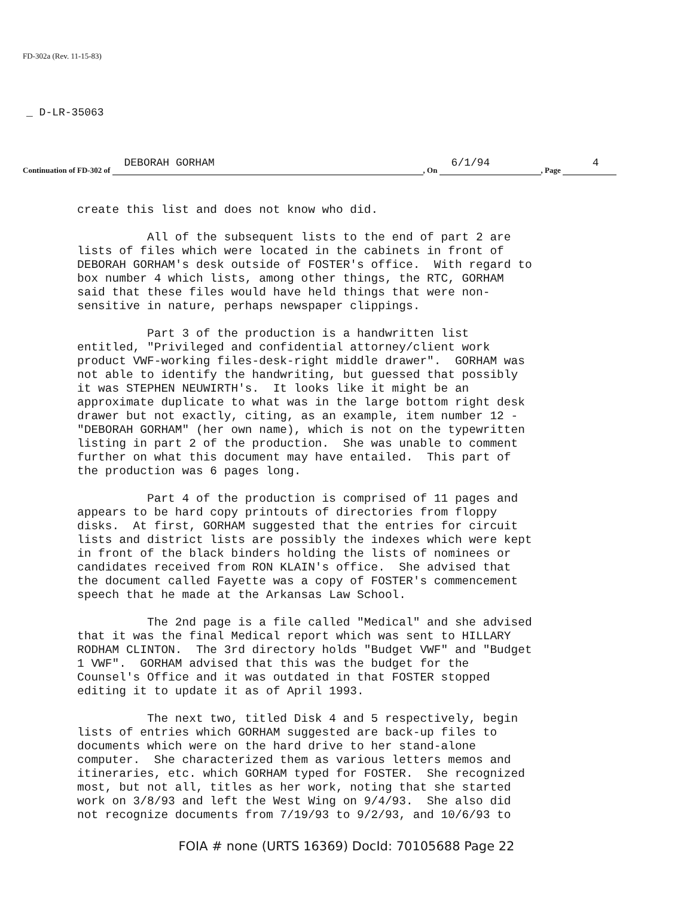FD-302a (Rev. 11-15-83)
_ D-LR-35063
Continuation of FD-302 of DEBORAH GORHAM, On 6/1/94, Page 4
create this list and does not know who did.
All of the subsequent lists to the end of part 2 are lists of files which were located in the cabinets in front of DEBORAH GORHAM's desk outside of FOSTER's office. With regard to box number 4 which lists, among other things, the RTC, GORHAM said that these files would have held things that were non- sensitive in nature, perhaps newspaper clippings.
Part 3 of the production is a handwritten list entitled, "Privileged and confidential attorney/client work product VWF-working files-desk-right middle drawer". GORHAM was not able to identify the handwriting, but guessed that possibly it was STEPHEN NEUWIRTH's. It looks like it might be an approximate duplicate to what was in the large bottom right desk drawer but not exactly, citing, as an example, item number 12 - "DEBORAH GORHAM" (her own name), which is not on the typewritten listing in part 2 of the production. She was unable to comment further on what this document may have entailed. This part of the production was 6 pages long.
Part 4 of the production is comprised of 11 pages and appears to be hard copy printouts of directories from floppy disks. At first, GORHAM suggested that the entries for circuit lists and district lists are possibly the indexes which were kept in front of the black binders holding the lists of nominees or candidates received from RON KLAIN's office. She advised that the document called Fayette was a copy of FOSTER's commencement speech that he made at the Arkansas Law School.
The 2nd page is a file called "Medical" and she advised that it was the final Medical report which was sent to HILLARY RODHAM CLINTON. The 3rd directory holds "Budget VWF" and "Budget 1 VWF". GORHAM advised that this was the budget for the Counsel's Office and it was outdated in that FOSTER stopped editing it to update it as of April 1993.
The next two, titled Disk 4 and 5 respectively, begin lists of entries which GORHAM suggested are back-up files to documents which were on the hard drive to her stand-alone computer. She characterized them as various letters memos and itineraries, etc. which GORHAM typed for FOSTER. She recognized most, but not all, titles as her work, noting that she started work on 3/8/93 and left the West Wing on 9/4/93. She also did not recognize documents from 7/19/93 to 9/2/93, and 10/6/93 to
FOIA # none (URTS 16369) DocId: 70105688 Page 22